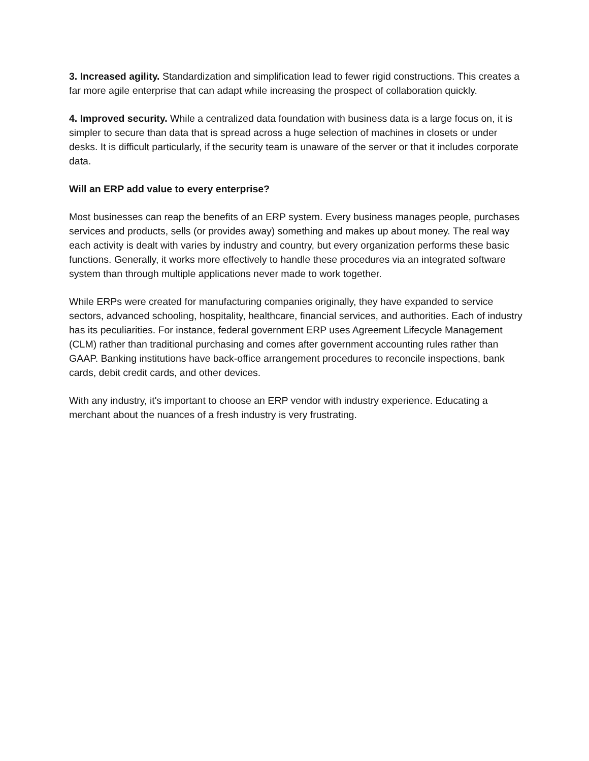3. Increased agility. Standardization and simplification lead to fewer rigid constructions. This creates a far more agile enterprise that can adapt while increasing the prospect of collaboration quickly.
4. Improved security. While a centralized data foundation with business data is a large focus on, it is simpler to secure than data that is spread across a huge selection of machines in closets or under desks. It is difficult particularly, if the security team is unaware of the server or that it includes corporate data.
Will an ERP add value to every enterprise?
Most businesses can reap the benefits of an ERP system. Every business manages people, purchases services and products, sells (or provides away) something and makes up about money. The real way each activity is dealt with varies by industry and country, but every organization performs these basic functions. Generally, it works more effectively to handle these procedures via an integrated software system than through multiple applications never made to work together.
While ERPs were created for manufacturing companies originally, they have expanded to service sectors, advanced schooling, hospitality, healthcare, financial services, and authorities. Each of industry has its peculiarities. For instance, federal government ERP uses Agreement Lifecycle Management (CLM) rather than traditional purchasing and comes after government accounting rules rather than GAAP. Banking institutions have back-office arrangement procedures to reconcile inspections, bank cards, debit credit cards, and other devices.
With any industry, it's important to choose an ERP vendor with industry experience. Educating a merchant about the nuances of a fresh industry is very frustrating.